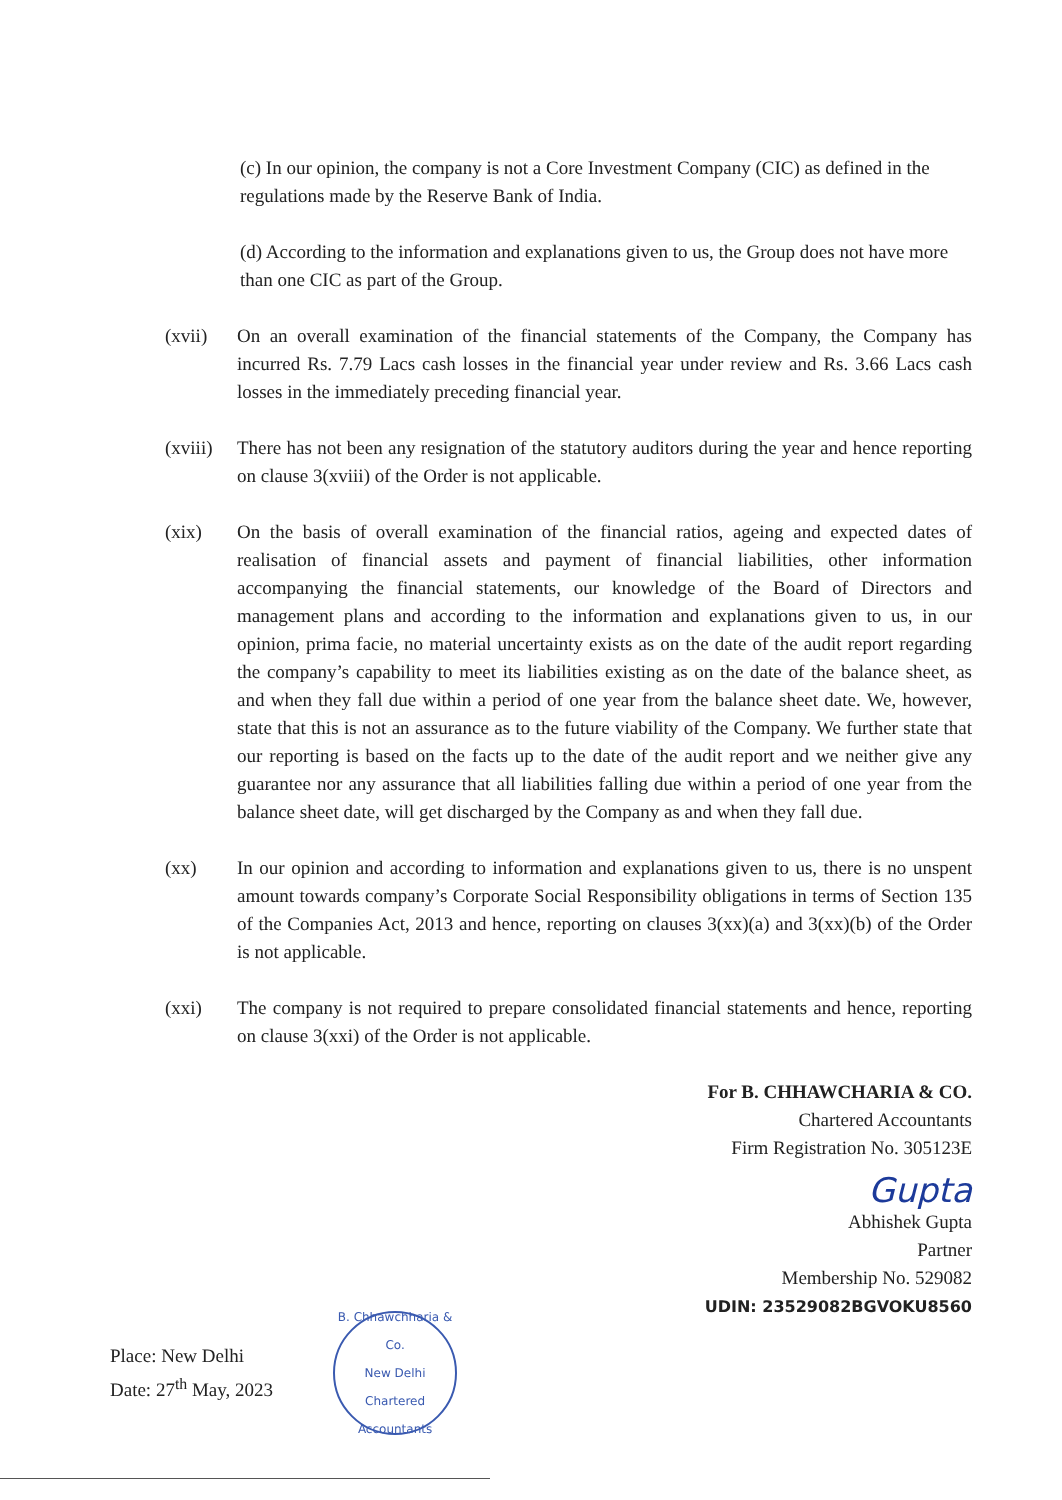(c) In our opinion, the company is not a Core Investment Company (CIC) as defined in the regulations made by the Reserve Bank of India.
(d) According to the information and explanations given to us, the Group does not have more than one CIC as part of the Group.
(xvii) On an overall examination of the financial statements of the Company, the Company has incurred Rs. 7.79 Lacs cash losses in the financial year under review and Rs. 3.66 Lacs cash losses in the immediately preceding financial year.
(xviii)
There has not been any resignation of the statutory auditors during the year and hence reporting on clause 3(xviii) of the Order is not applicable.
(xix) On the basis of overall examination of the financial ratios, ageing and expected dates of realisation of financial assets and payment of financial liabilities, other information accompanying the financial statements, our knowledge of the Board of Directors and management plans and according to the information and explanations given to us, in our opinion, prima facie, no material uncertainty exists as on the date of the audit report regarding the company’s capability to meet its liabilities existing as on the date of the balance sheet, as and when they fall due within a period of one year from the balance sheet date. We, however, state that this is not an assurance as to the future viability of the Company. We further state that our reporting is based on the facts up to the date of the audit report and we neither give any guarantee nor any assurance that all liabilities falling due within a period of one year from the balance sheet date, will get discharged by the Company as and when they fall due.
(xx) In our opinion and according to information and explanations given to us, there is no unspent amount towards company’s Corporate Social Responsibility obligations in terms of Section 135 of the Companies Act, 2013 and hence, reporting on clauses 3(xx)(a) and 3(xx)(b) of the Order is not applicable.
(xxi) The company is not required to prepare consolidated financial statements and hence, reporting on clause 3(xxi) of the Order is not applicable.
For B. CHHAWCHARIA & CO.
Chartered Accountants
Firm Registration No. 305123E
Gupta
Abhishek Gupta
Partner
Membership No. 529082
UDIN: 23529082BGVOKU8560
Place: New Delhi
Date: 27<sup>th</sup> May, 2023
B. Chhawchharia & Co.
New Delhi
Chartered Accountants